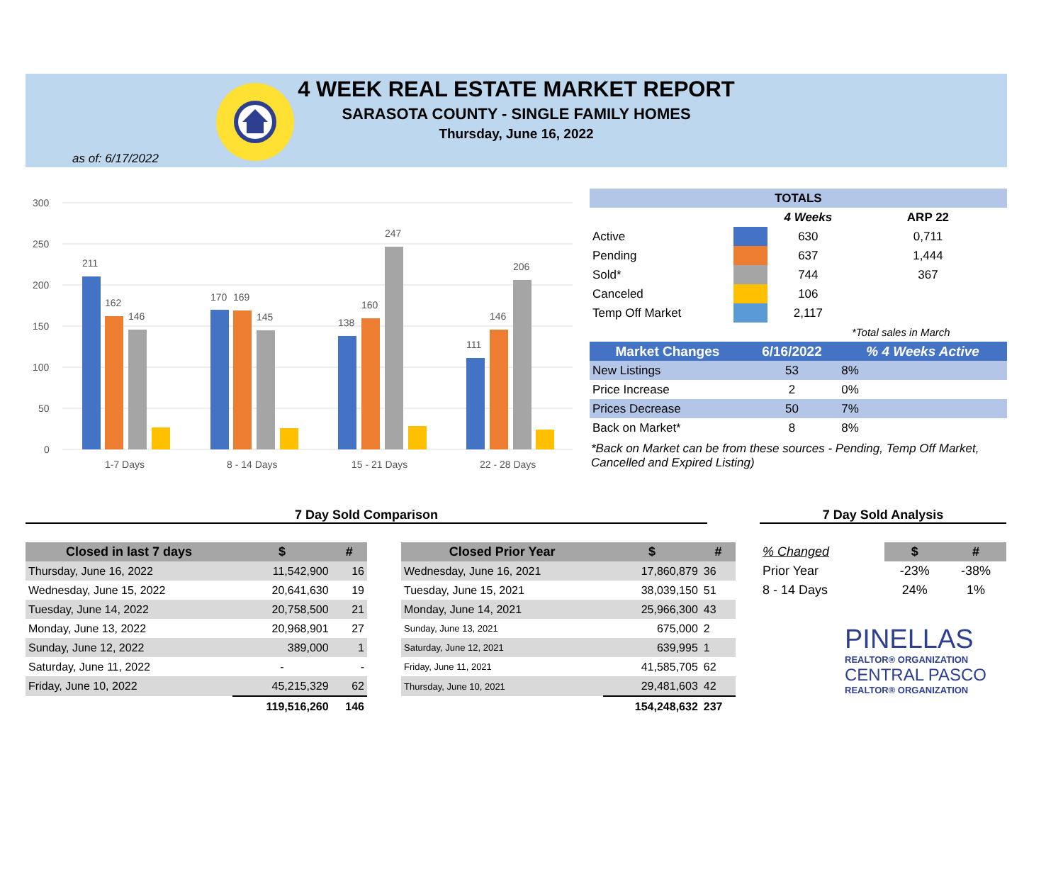4 WEEK REAL ESTATE MARKET REPORT
SARASOTA COUNTY - SINGLE FAMILY HOMES
Thursday, June 16, 2022
as of: 6/17/2022
300
250
200
150
100
50
0
211
162
146
170
169
145
138
160
247
111
146
206
1-7 Days
8 - 14 Days
15 - 21 Days
22 - 28 Days
| TOTALS | | | |
| --- | --- | --- | --- |
| | | 4 Weeks | ARP 22 |
| Active | | 630 | 0,711 |
| Pending | | 637 | 1,444 |
| Sold* | | 744 | 367 |
| Canceled | | 106 | |
| Temp Off Market | | 2,117 | |
| | | | *Total sales in March |
| Market Changes | 6/16/2022 | % 4 Weeks Active |
| --- | --- | --- |
| New Listings | 53 | 8% |
| Price Increase | 2 | 0% |
| Prices Decrease | 50 | 7% |
| Back on Market* | 8 | 8% |
*Back on Market can be from these sources - Pending, Temp Off Market, Cancelled and Expired Listing)
7 Day Sold Comparison 7 Day Sold Analysis
| Closed in last 7 days | $ | # |
| --- | --- | --- |
| Thursday, June 16, 2022 | 11,542,900 | 16 |
| Wednesday, June 15, 2022 | 20,641,630 | 19 |
| Tuesday, June 14, 2022 | 20,758,500 | 21 |
| Monday, June 13, 2022 | 20,968,901 | 27 |
| Sunday, June 12, 2022 | 389,000 | 1 |
| Saturday, June 11, 2022 | - | - |
| Friday, June 10, 2022 | 45,215,329 | 62 |
| | 119,516,260 | 146 |
| Closed Prior Year | $ | # |
| --- | --- | --- |
| Wednesday, June 16, 2021 | 17,860,879 | 36 |
| Tuesday, June 15, 2021 | 38,039,150 | 51 |
| Monday, June 14, 2021 | 25,966,300 | 43 |
| Sunday, June 13, 2021 | 675,000 | 2 |
| Saturday, June 12, 2021 | 639,995 | 1 |
| Friday, June 11, 2021 | 41,585,705 | 62 |
| Thursday, June 10, 2021 | 29,481,603 | 42 |
| | 154,248,632 | 237 |
| % Changed | $ | # |
| Prior Year | -23% | -38% |
| 8 - 14 Days | 24% | 1% |
PINELLAS
REALTOR® ORGANIZATION
CENTRAL PASCO
REALTOR® ORGANIZATION